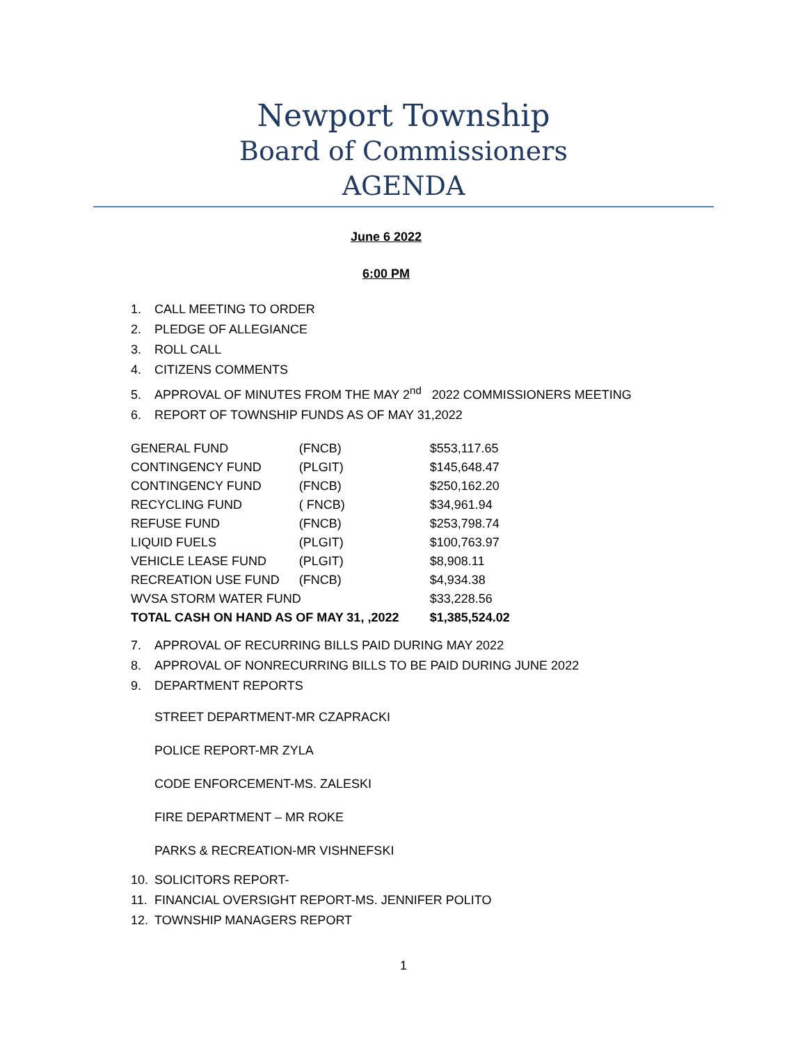Newport Township
Board of Commissioners
AGENDA
June 6 2022
6:00 PM
1. CALL MEETING TO ORDER
2. PLEDGE OF ALLEGIANCE
3. ROLL CALL
4. CITIZENS COMMENTS
5. APPROVAL OF MINUTES FROM THE MAY 2<sup>nd</sup> 2022 COMMISSIONERS MEETING
6. REPORT OF TOWNSHIP FUNDS AS OF MAY 31,2022
| GENERAL FUND | (FNCB) | $553,117.65 |
| CONTINGENCY FUND | (PLGIT) | $145,648.47 |
| CONTINGENCY FUND | (FNCB) | $250,162.20 |
| RECYCLING FUND | ( FNCB) | $34,961.94 |
| REFUSE FUND | (FNCB) | $253,798.74 |
| LIQUID FUELS | (PLGIT) | $100,763.97 |
| VEHICLE LEASE FUND | (PLGIT) | $8,908.11 |
| RECREATION USE FUND | (FNCB) | $4,934.38 |
| WVSA STORM WATER FUND | | $33,228.56 |
| TOTAL CASH ON HAND AS OF MAY 31, ,2022 | | $1,385,524.02 |
7. APPROVAL OF RECURRING BILLS PAID DURING MAY 2022
8. APPROVAL OF NONRECURRING BILLS TO BE PAID DURING JUNE 2022
9. DEPARTMENT REPORTS
STREET DEPARTMENT-MR CZAPRACKI
POLICE REPORT-MR ZYLA
CODE ENFORCEMENT-MS. ZALESKI
FIRE DEPARTMENT – MR ROKE
PARKS & RECREATION-MR VISHNEFSKI
10. SOLICITORS REPORT-
11. FINANCIAL OVERSIGHT REPORT-MS. JENNIFER POLITO
12. TOWNSHIP MANAGERS REPORT
1